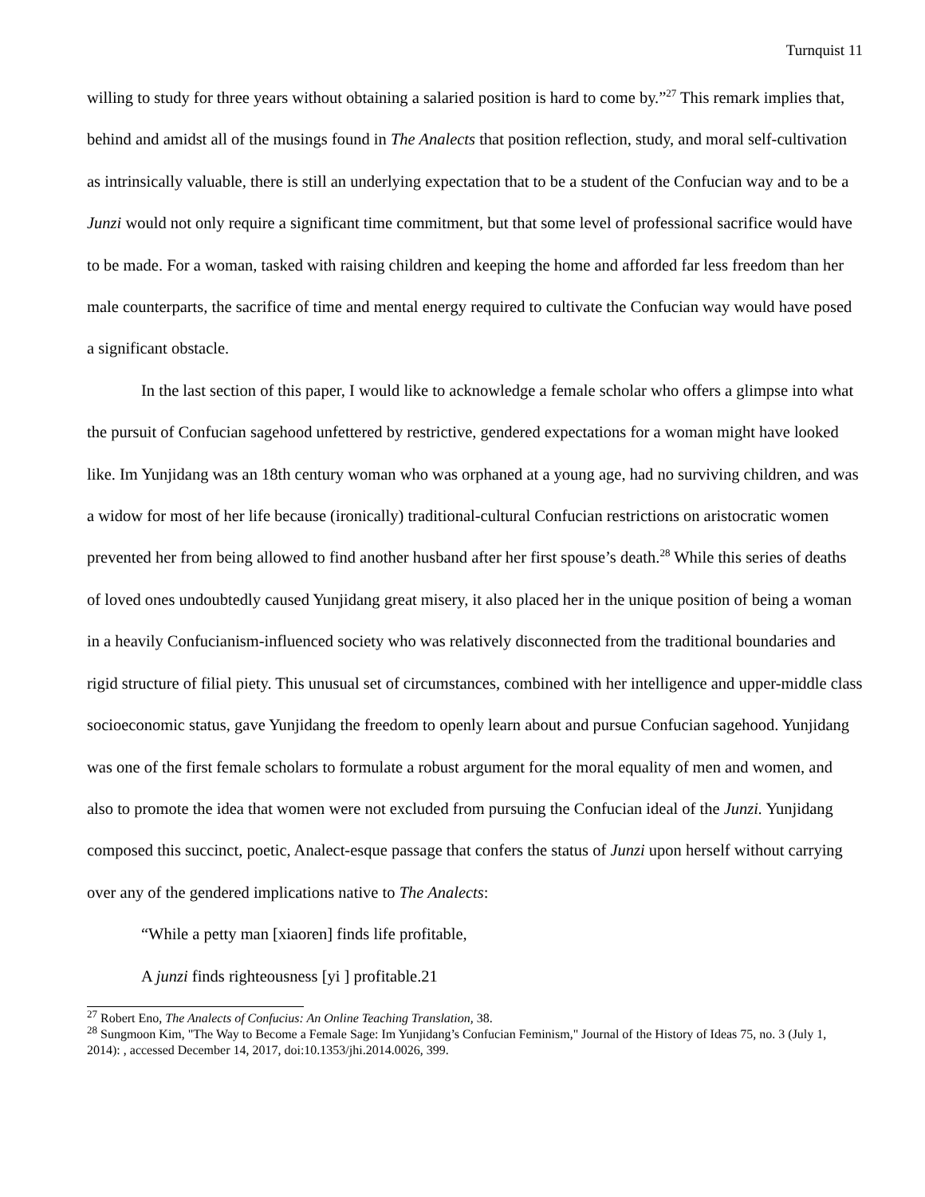Turnquist 11
willing to study for three years without obtaining a salaried position is hard to come by.”<sup>27</sup> This remark implies that, behind and amidst all of the musings found in The Analects that position reflection, study, and moral self-cultivation as intrinsically valuable, there is still an underlying expectation that to be a student of the Confucian way and to be a Junzi would not only require a significant time commitment, but that some level of professional sacrifice would have to be made. For a woman, tasked with raising children and keeping the home and afforded far less freedom than her male counterparts, the sacrifice of time and mental energy required to cultivate the Confucian way would have posed a significant obstacle.
In the last section of this paper, I would like to acknowledge a female scholar who offers a glimpse into what the pursuit of Confucian sagehood unfettered by restrictive, gendered expectations for a woman might have looked like. Im Yunjidang was an 18th century woman who was orphaned at a young age, had no surviving children, and was a widow for most of her life because (ironically) traditional-cultural Confucian restrictions on aristocratic women prevented her from being allowed to find another husband after her first spouse’s death.<sup>28</sup> While this series of deaths of loved ones undoubtedly caused Yunjidang great misery, it also placed her in the unique position of being a woman in a heavily Confucianism-influenced society who was relatively disconnected from the traditional boundaries and rigid structure of filial piety. This unusual set of circumstances, combined with her intelligence and upper-middle class socioeconomic status, gave Yunjidang the freedom to openly learn about and pursue Confucian sagehood. Yunjidang was one of the first female scholars to formulate a robust argument for the moral equality of men and women, and also to promote the idea that women were not excluded from pursuing the Confucian ideal of the Junzi. Yunjidang composed this succinct, poetic, Analect-esque passage that confers the status of Junzi upon herself without carrying over any of the gendered implications native to The Analects:
“While a petty man [xiaoren] finds life profitable,
A junzi finds righteousness [yi ] profitable.21
<sup>27</sup> Robert Eno, The Analects of Confucius: An Online Teaching Translation, 38.
<sup>28</sup> Sungmoon Kim, "The Way to Become a Female Sage: Im Yunjidang’s Confucian Feminism," Journal of the History of Ideas 75, no. 3 (July 1, 2014): , accessed December 14, 2017, doi:10.1353/jhi.2014.0026, 399.